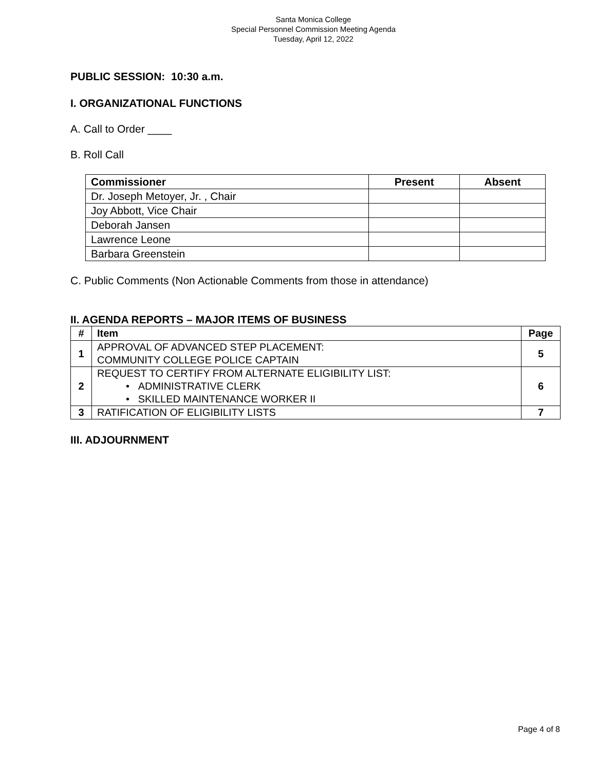Santa Monica College
Special Personnel Commission Meeting Agenda
Tuesday, April 12, 2022
PUBLIC SESSION: 10:30 a.m.
I. ORGANIZATIONAL FUNCTIONS
A. Call to Order ____
B. Roll Call
| Commissioner | Present | Absent |
| --- | --- | --- |
| Dr. Joseph Metoyer, Jr. , Chair | | |
| Joy Abbott, Vice Chair | | |
| Deborah Jansen | | |
| Lawrence Leone | | |
| Barbara Greenstein | | |
C. Public Comments (Non Actionable Comments from those in attendance)
II. AGENDA REPORTS – MAJOR ITEMS OF BUSINESS
| # | Item | Page |
| --- | --- | --- |
| 1 | APPROVAL OF ADVANCED STEP PLACEMENT: COMMUNITY COLLEGE POLICE CAPTAIN | 5 |
| 2 | REQUEST TO CERTIFY FROM ALTERNATE ELIGIBILITY LIST: • ADMINISTRATIVE CLERK • SKILLED MAINTENANCE WORKER II | 6 |
| 3 | RATIFICATION OF ELIGIBILITY LISTS | 7 |
III. ADJOURNMENT
Page 4 of 8